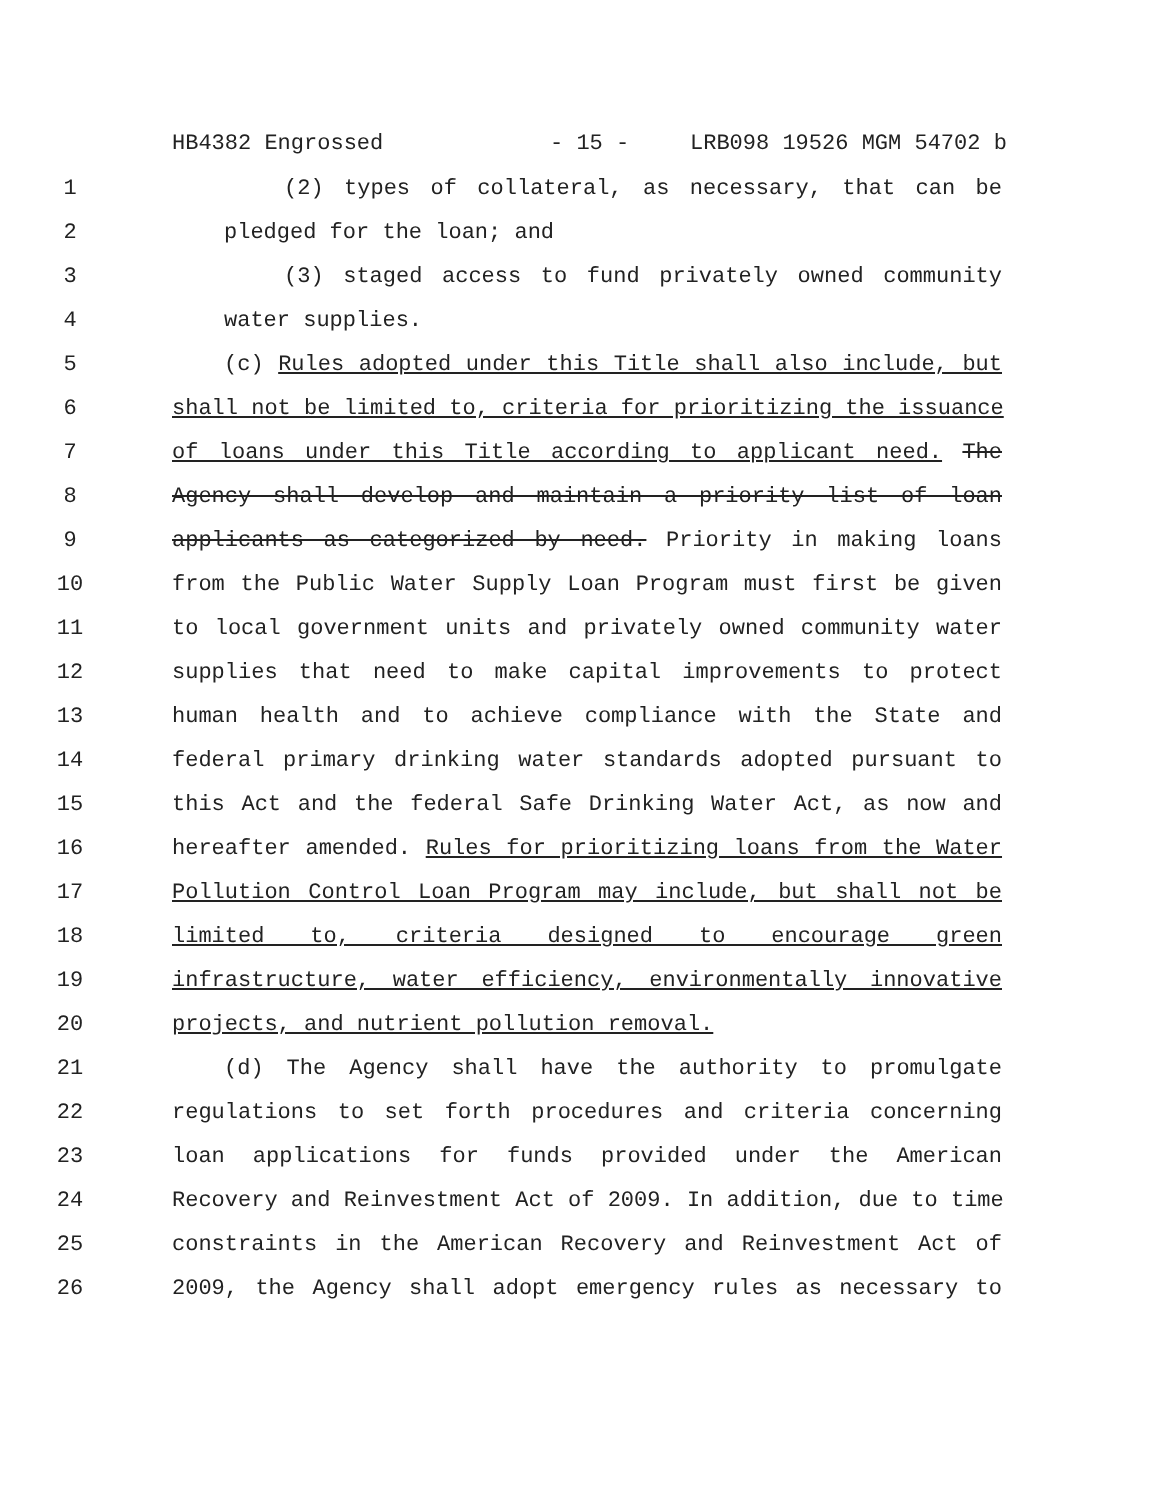HB4382 Engrossed - 15 - LRB098 19526 MGM 54702 b
1 (2) types of collateral, as necessary, that can be
2 pledged for the loan; and
3 (3) staged access to fund privately owned community
4 water supplies.
5 (c) Rules adopted under this Title shall also include, but
6 shall not be limited to, criteria for prioritizing the issuance
7 of loans under this Title according to applicant need. The
8 Agency shall develop and maintain a priority list of loan
9 applicants as categorized by need. Priority in making loans
10 from the Public Water Supply Loan Program must first be given
11 to local government units and privately owned community water
12 supplies that need to make capital improvements to protect
13 human health and to achieve compliance with the State and
14 federal primary drinking water standards adopted pursuant to
15 this Act and the federal Safe Drinking Water Act, as now and
16 hereafter amended. Rules for prioritizing loans from the Water
17 Pollution Control Loan Program may include, but shall not be
18 limited to, criteria designed to encourage green
19 infrastructure, water efficiency, environmentally innovative
20 projects, and nutrient pollution removal.
21 (d) The Agency shall have the authority to promulgate
22 regulations to set forth procedures and criteria concerning
23 loan applications for funds provided under the American
24 Recovery and Reinvestment Act of 2009. In addition, due to time
25 constraints in the American Recovery and Reinvestment Act of
26 2009, the Agency shall adopt emergency rules as necessary to